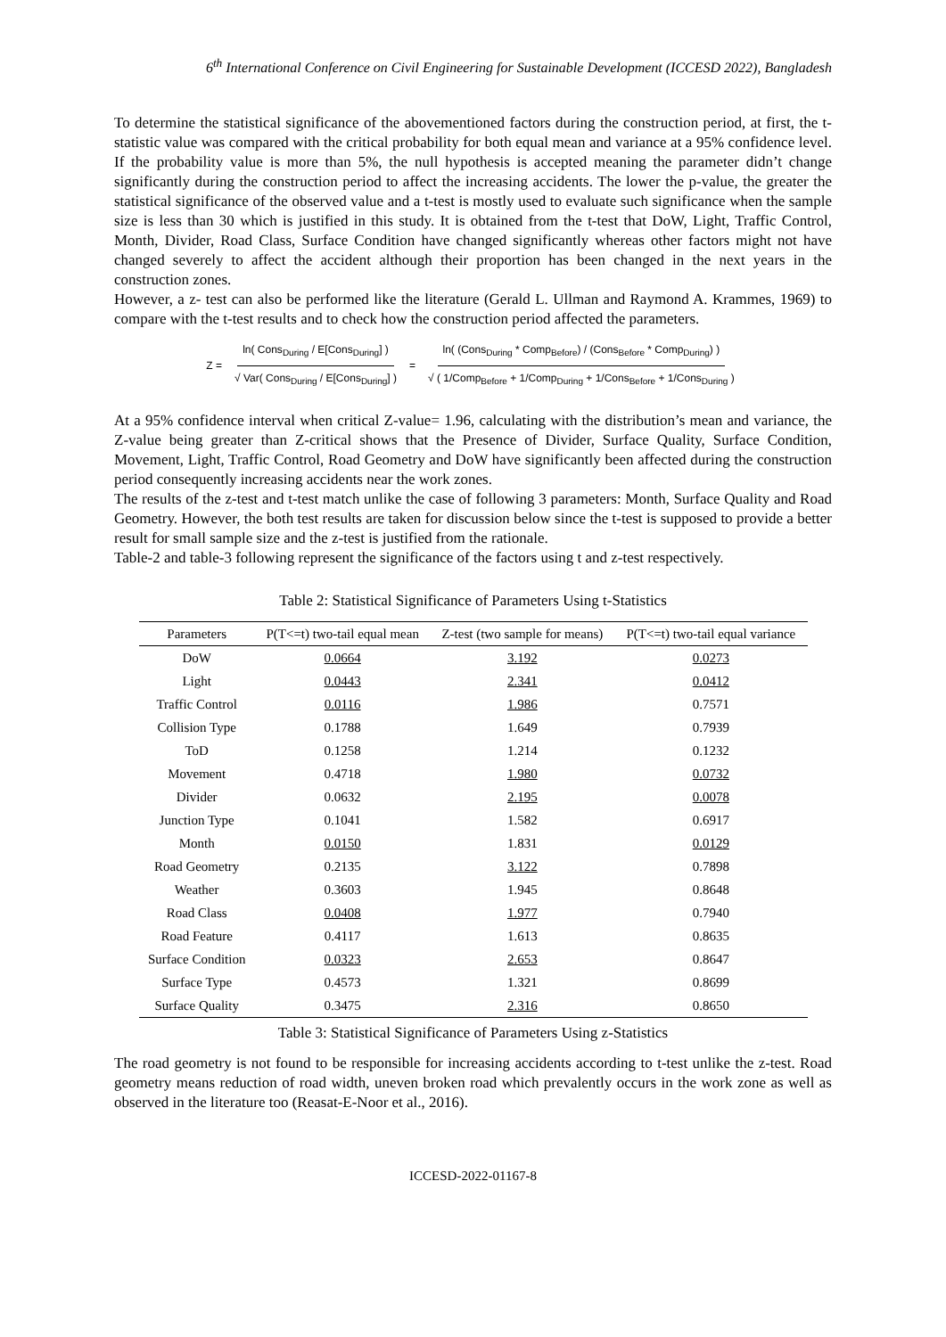6<sup>th</sup> International Conference on Civil Engineering for Sustainable Development (ICCESD 2022), Bangladesh
To determine the statistical significance of the abovementioned factors during the construction period, at first, the t-statistic value was compared with the critical probability for both equal mean and variance at a 95% confidence level. If the probability value is more than 5%, the null hypothesis is accepted meaning the parameter didn’t change significantly during the construction period to affect the increasing accidents. The lower the p-value, the greater the statistical significance of the observed value and a t-test is mostly used to evaluate such significance when the sample size is less than 30 which is justified in this study. It is obtained from the t-test that DoW, Light, Traffic Control, Month, Divider, Road Class, Surface Condition have changed significantly whereas other factors might not have changed severely to affect the accident although their proportion has been changed in the next years in the construction zones.
However, a z- test can also be performed like the literature (Gerald L. Ullman and Raymond A. Krammes, 1969) to compare with the t-test results and to check how the construction period affected the parameters.
Z = ln( Cons<sub>During</sub> / E[Cons<sub>During</sub>] ) √ Var( Cons<sub>During</sub> / E[Cons<sub>During</sub>] ) = ln( (Cons<sub>During</sub> * Comp<sub>Before</sub>) / (Cons<sub>Before</sub> * Comp<sub>During</sub>) ) √ ( 1/Comp<sub>Before</sub> + 1/Comp<sub>During</sub> + 1/Cons<sub>Before</sub> + 1/Cons<sub>During</sub> )
At a 95% confidence interval when critical Z-value= 1.96, calculating with the distribution’s mean and variance, the Z-value being greater than Z-critical shows that the Presence of Divider, Surface Quality, Surface Condition, Movement, Light, Traffic Control, Road Geometry and DoW have significantly been affected during the construction period consequently increasing accidents near the work zones.
The results of the z-test and t-test match unlike the case of following 3 parameters: Month, Surface Quality and Road Geometry. However, the both test results are taken for discussion below since the t-test is supposed to provide a better result for small sample size and the z-test is justified from the rationale.
Table-2 and table-3 following represent the significance of the factors using t and z-test respectively.
Table 2: Statistical Significance of Parameters Using t-Statistics
| Parameters | P(T<=t) two-tail equal mean | Z-test (two sample for means) | P(T<=t) two-tail equal variance |
| --- | --- | --- | --- |
| DoW | 0.0664 | 3.192 | 0.0273 |
| Light | 0.0443 | 2.341 | 0.0412 |
| Traffic Control | 0.0116 | 1.986 | 0.7571 |
| Collision Type | 0.1788 | 1.649 | 0.7939 |
| ToD | 0.1258 | 1.214 | 0.1232 |
| Movement | 0.4718 | 1.980 | 0.0732 |
| Divider | 0.0632 | 2.195 | 0.0078 |
| Junction Type | 0.1041 | 1.582 | 0.6917 |
| Month | 0.0150 | 1.831 | 0.0129 |
| Road Geometry | 0.2135 | 3.122 | 0.7898 |
| Weather | 0.3603 | 1.945 | 0.8648 |
| Road Class | 0.0408 | 1.977 | 0.7940 |
| Road Feature | 0.4117 | 1.613 | 0.8635 |
| Surface Condition | 0.0323 | 2.653 | 0.8647 |
| Surface Type | 0.4573 | 1.321 | 0.8699 |
| Surface Quality | 0.3475 | 2.316 | 0.8650 |
Table 3: Statistical Significance of Parameters Using z-Statistics
The road geometry is not found to be responsible for increasing accidents according to t-test unlike the z-test. Road geometry means reduction of road width, uneven broken road which prevalently occurs in the work zone as well as observed in the literature too (Reasat-E-Noor et al., 2016).
ICCESD-2022-01167-8